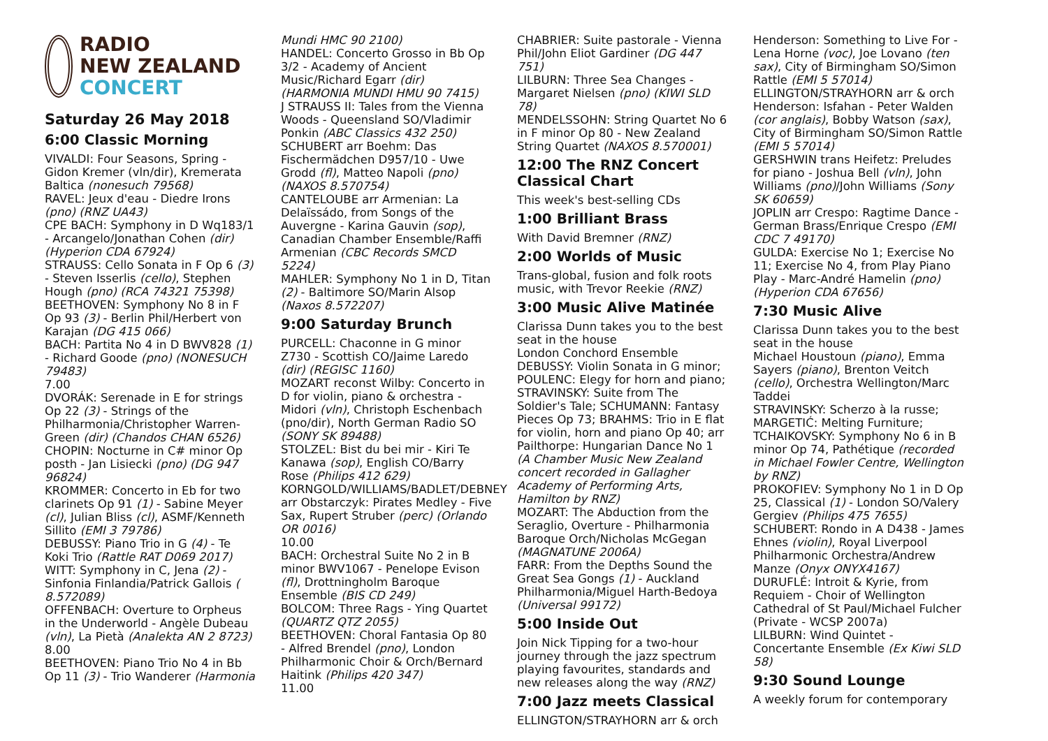RADIO
NEW ZEALAND
CONCERT
Saturday 26 May 2018
6:00 Classic Morning
VIVALDI: Four Seasons, Spring - Gidon Kremer (vln/dir), Kremerata Baltica (nonesuch 79568)
RAVEL: Jeux d'eau - Diedre Irons (pno) (RNZ UA43)
CPE BACH: Symphony in D Wq183/1 - Arcangelo/Jonathan Cohen (dir) (Hyperion CDA 67924)
STRAUSS: Cello Sonata in F Op 6 (3) - Steven Isserlis (cello), Stephen Hough (pno) (RCA 74321 75398)
BEETHOVEN: Symphony No 8 in F Op 93 (3) - Berlin Phil/Herbert von Karajan (DG 415 066)
BACH: Partita No 4 in D BWV828 (1) - Richard Goode (pno) (NONESUCH 79483)
7.00
DVORÁK: Serenade in E for strings Op 22 (3) - Strings of the Philharmonia/Christopher Warren-Green (dir) (Chandos CHAN 6526)
CHOPIN: Nocturne in C# minor Op posth - Jan Lisiecki (pno) (DG 947 96824)
KROMMER: Concerto in Eb for two clarinets Op 91 (1) - Sabine Meyer (cl), Julian Bliss (cl), ASMF/Kenneth Sillito (EMI 3 79786)
DEBUSSY: Piano Trio in G (4) - Te Koki Trio (Rattle RAT D069 2017)
WITT: Symphony in C, Jena (2) - Sinfonia Finlandia/Patrick Gallois ( 8.572089)
OFFENBACH: Overture to Orpheus in the Underworld - Angèle Dubeau (vln), La Pietà (Analekta AN 2 8723)
8.00
BEETHOVEN: Piano Trio No 4 in Bb Op 11 (3) - Trio Wanderer (Harmonia
Mundi HMC 90 2100)
HANDEL: Concerto Grosso in Bb Op 3/2 - Academy of Ancient Music/Richard Egarr (dir) (HARMONIA MUNDI HMU 90 7415)
J STRAUSS II: Tales from the Vienna Woods - Queensland SO/Vladimir Ponkin (ABC Classics 432 250)
SCHUBERT arr Boehm: Das Fischermädchen D957/10 - Uwe Grodd (fl), Matteo Napoli (pno) (NAXOS 8.570754)
CANTELOUBE arr Armenian: La Delaïssádo, from Songs of the Auvergne - Karina Gauvin (sop), Canadian Chamber Ensemble/Raffi Armenian (CBC Records SMCD 5224)
MAHLER: Symphony No 1 in D, Titan (2) - Baltimore SO/Marin Alsop (Naxos 8.572207)
9:00 Saturday Brunch
PURCELL: Chaconne in G minor Z730 - Scottish CO/Jaime Laredo (dir) (REGISC 1160)
MOZART reconst Wilby: Concerto in D for violin, piano & orchestra - Midori (vln), Christoph Eschenbach (pno/dir), North German Radio SO (SONY SK 89488)
STOLZEL: Bist du bei mir - Kiri Te Kanawa (sop), English CO/Barry Rose (Philips 412 629)
KORNGOLD/WILLIAMS/BADLET/DEBNEY arr Obstarczyk: Pirates Medley - Five Sax, Rupert Struber (perc) (Orlando OR 0016)
10.00
BACH: Orchestral Suite No 2 in B minor BWV1067 - Penelope Evison (fl), Drottningholm Baroque Ensemble (BIS CD 249)
BOLCOM: Three Rags - Ying Quartet (QUARTZ QTZ 2055)
BEETHOVEN: Choral Fantasia Op 80 - Alfred Brendel (pno), London Philharmonic Choir & Orch/Bernard Haitink (Philips 420 347)
11.00
CHABRIER: Suite pastorale - Vienna Phil/John Eliot Gardiner (DG 447 751)
LILBURN: Three Sea Changes - Margaret Nielsen (pno) (KIWI SLD 78)
MENDELSSOHN: String Quartet No 6 in F minor Op 80 - New Zealand String Quartet (NAXOS 8.570001)
12:00 The RNZ Concert Classical Chart
This week's best-selling CDs
1:00 Brilliant Brass
With David Bremner (RNZ)
2:00 Worlds of Music
Trans-global, fusion and folk roots music, with Trevor Reekie (RNZ)
3:00 Music Alive Matinée
Clarissa Dunn takes you to the best seat in the house
London Conchord Ensemble
DEBUSSY: Violin Sonata in G minor; POULENC: Elegy for horn and piano; STRAVINSKY: Suite from The Soldier's Tale; SCHUMANN: Fantasy Pieces Op 73; BRAHMS: Trio in E flat for violin, horn and piano Op 40; arr Pailthorpe: Hungarian Dance No 1 (A Chamber Music New Zealand concert recorded in Gallagher Academy of Performing Arts, Hamilton by RNZ)
MOZART: The Abduction from the Seraglio, Overture - Philharmonia Baroque Orch/Nicholas McGegan (MAGNATUNE 2006A)
FARR: From the Depths Sound the Great Sea Gongs (1) - Auckland Philharmonia/Miguel Harth-Bedoya (Universal 99172)
5:00 Inside Out
Join Nick Tipping for a two-hour journey through the jazz spectrum playing favourites, standards and new releases along the way (RNZ)
7:00 Jazz meets Classical
ELLINGTON/STRAYHORN arr & orch
Henderson: Something to Live For - Lena Horne (voc), Joe Lovano (ten sax), City of Birmingham SO/Simon Rattle (EMI 5 57014)
ELLINGTON/STRAYHORN arr & orch Henderson: Isfahan - Peter Walden (cor anglais), Bobby Watson (sax), City of Birmingham SO/Simon Rattle (EMI 5 57014)
GERSHWIN trans Heifetz: Preludes for piano - Joshua Bell (vln), John Williams (pno)/John Williams (Sony SK 60659)
JOPLIN arr Crespo: Ragtime Dance - German Brass/Enrique Crespo (EMI CDC 7 49170)
GULDA: Exercise No 1; Exercise No 11; Exercise No 4, from Play Piano Play - Marc-André Hamelin (pno) (Hyperion CDA 67656)
7:30 Music Alive
Clarissa Dunn takes you to the best seat in the house
Michael Houstoun (piano), Emma Sayers (piano), Brenton Veitch (cello), Orchestra Wellington/Marc Taddei
STRAVINSKY: Scherzo à la russe; MARGETIĆ: Melting Furniture; TCHAIKOVSKY: Symphony No 6 in B minor Op 74, Pathétique (recorded in Michael Fowler Centre, Wellington by RNZ)
PROKOFIEV: Symphony No 1 in D Op 25, Classical (1) - London SO/Valery Gergiev (Philips 475 7655)
SCHUBERT: Rondo in A D438 - James Ehnes (violin), Royal Liverpool Philharmonic Orchestra/Andrew Manze (Onyx ONYX4167)
DURUFLÉ: Introit & Kyrie, from Requiem - Choir of Wellington Cathedral of St Paul/Michael Fulcher (Private - WCSP 2007a)
LILBURN: Wind Quintet - Concertante Ensemble (Ex Kiwi SLD 58)
9:30 Sound Lounge
A weekly forum for contemporary